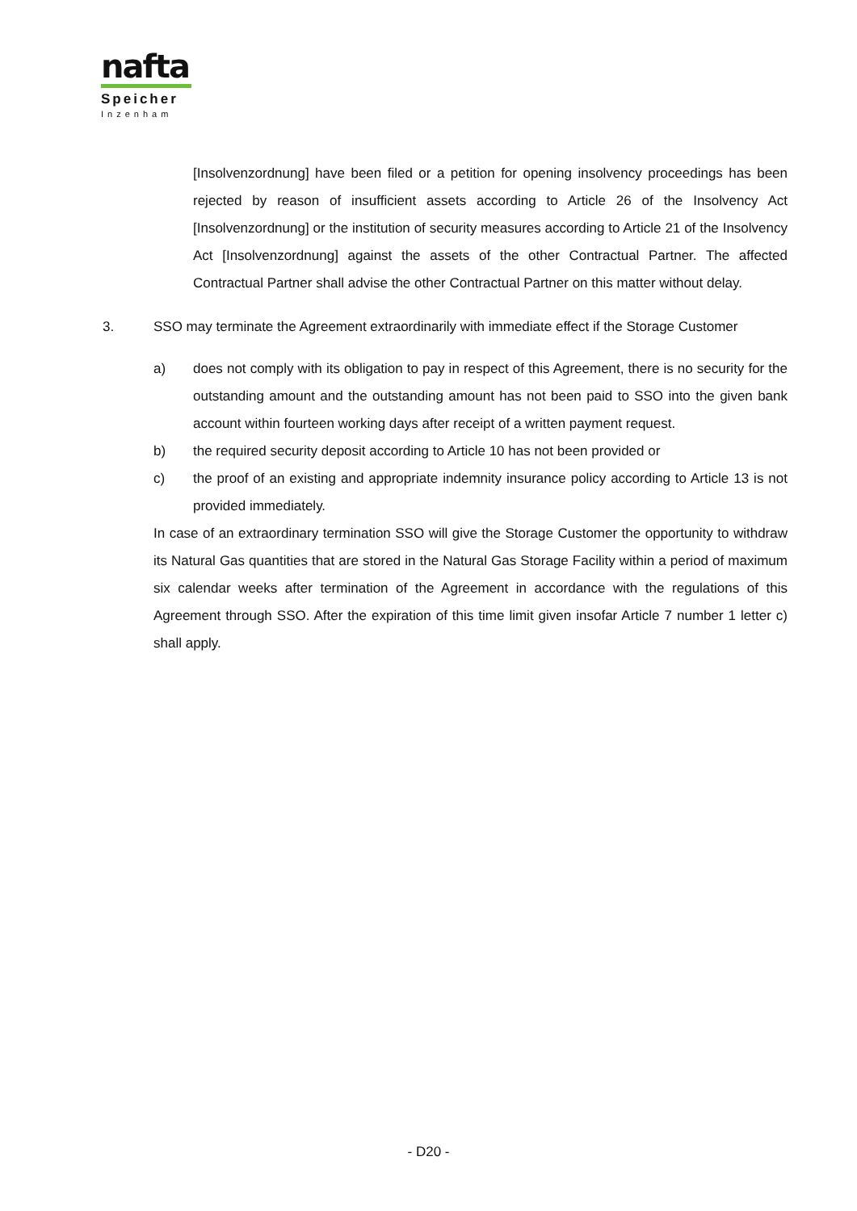nafta
Speicher
Inzenham
[Insolvenzordnung] have been filed or a petition for opening insolvency proceedings has been rejected by reason of insufficient assets according to Article 26 of the Insolvency Act [Insolvenzordnung] or the institution of security measures according to Article 21 of the Insolvency Act [Insolvenzordnung] against the assets of the other Contractual Partner. The affected Contractual Partner shall advise the other Contractual Partner on this matter without delay.
3. SSO may terminate the Agreement extraordinarily with immediate effect if the Storage Customer
a) does not comply with its obligation to pay in respect of this Agreement, there is no security for the outstanding amount and the outstanding amount has not been paid to SSO into the given bank account within fourteen working days after receipt of a written payment request.
b) the required security deposit according to Article 10 has not been provided or
c) the proof of an existing and appropriate indemnity insurance policy according to Article 13 is not provided immediately.
In case of an extraordinary termination SSO will give the Storage Customer the opportunity to withdraw its Natural Gas quantities that are stored in the Natural Gas Storage Facility within a period of maximum six calendar weeks after termination of the Agreement in accordance with the regulations of this Agreement through SSO. After the expiration of this time limit given insofar Article 7 number 1 letter c) shall apply.
- D20 -